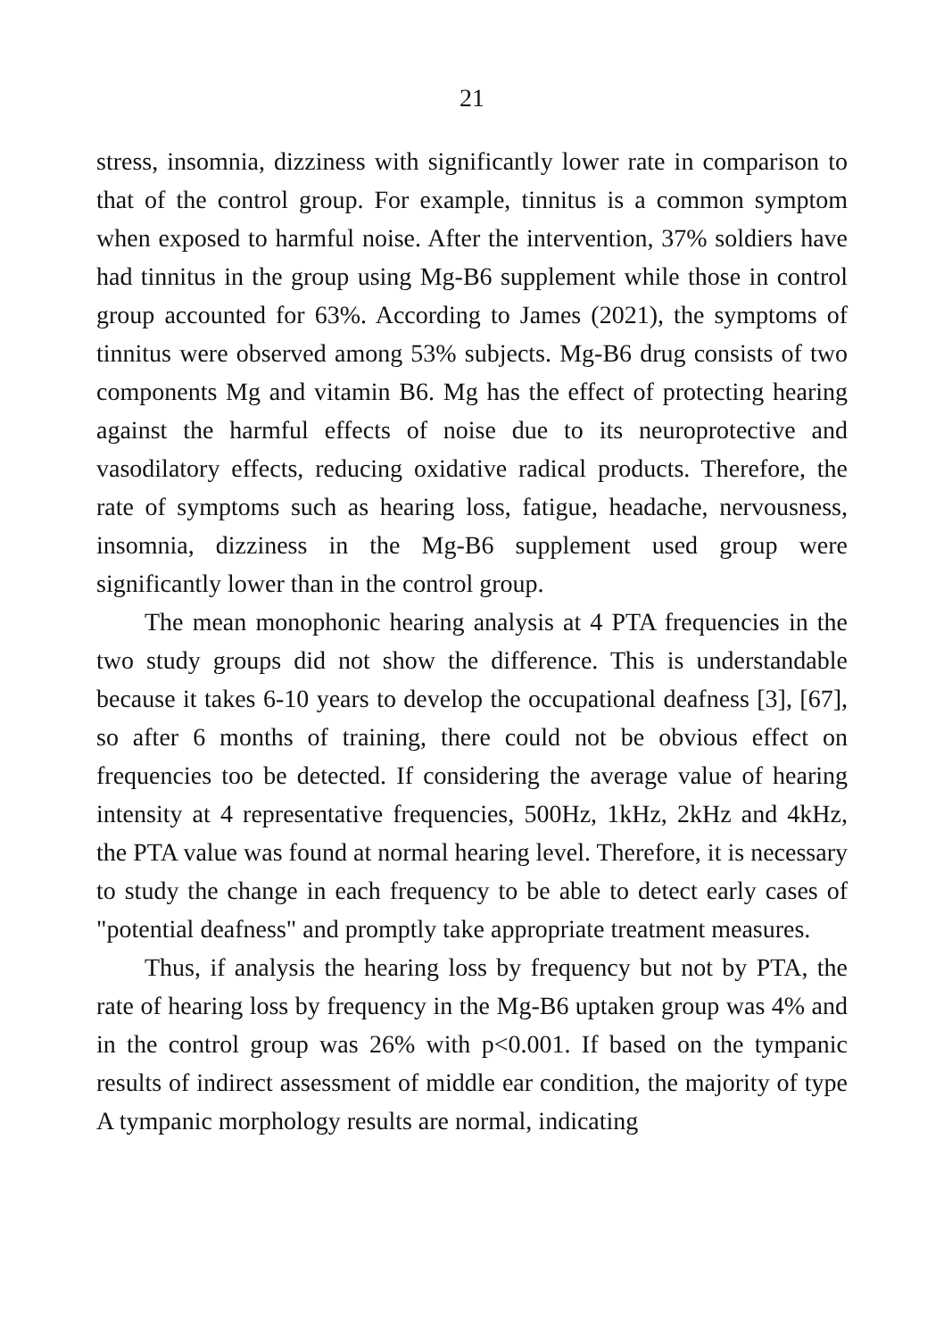21
stress, insomnia, dizziness with significantly lower rate in comparison to that of the control group. For example, tinnitus is a common symptom when exposed to harmful noise. After the intervention, 37% soldiers have had tinnitus in the group using Mg-B6 supplement while those in control group accounted for 63%. According to James (2021), the symptoms of tinnitus were observed among 53% subjects. Mg-B6 drug consists of two components Mg and vitamin B6. Mg has the effect of protecting hearing against the harmful effects of noise due to its neuroprotective and vasodilatory effects, reducing oxidative radical products. Therefore, the rate of symptoms such as hearing loss, fatigue, headache, nervousness, insomnia, dizziness in the Mg-B6 supplement used group were significantly lower than in the control group.
The mean monophonic hearing analysis at 4 PTA frequencies in the two study groups did not show the difference. This is understandable because it takes 6-10 years to develop the occupational deafness [3], [67], so after 6 months of training, there could not be obvious effect on frequencies too be detected. If considering the average value of hearing intensity at 4 representative frequencies, 500Hz, 1kHz, 2kHz and 4kHz, the PTA value was found at normal hearing level. Therefore, it is necessary to study the change in each frequency to be able to detect early cases of "potential deafness" and promptly take appropriate treatment measures.
Thus, if analysis the hearing loss by frequency but not by PTA, the rate of hearing loss by frequency in the Mg-B6 uptaken group was 4% and in the control group was 26% with p<0.001. If based on the tympanic results of indirect assessment of middle ear condition, the majority of type A tympanic morphology results are normal, indicating